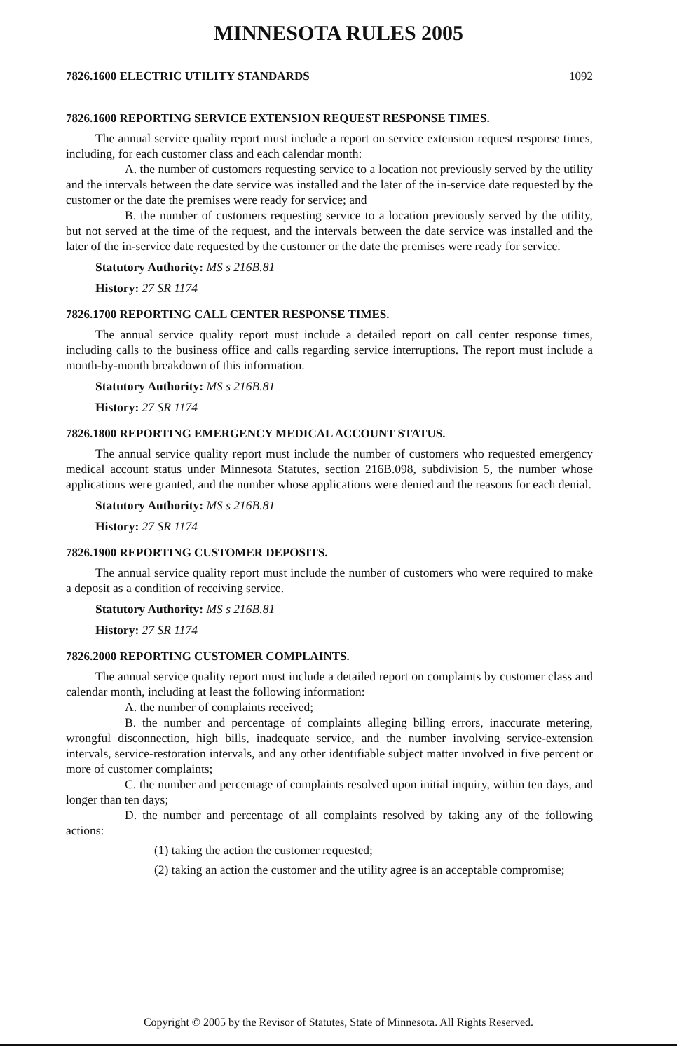MINNESOTA RULES 2005
7826.1600 ELECTRIC UTILITY STANDARDS 1092
7826.1600 REPORTING SERVICE EXTENSION REQUEST RESPONSE TIMES.
The annual service quality report must include a report on service extension request response times, including, for each customer class and each calendar month:
A. the number of customers requesting service to a location not previously served by the utility and the intervals between the date service was installed and the later of the in-service date requested by the customer or the date the premises were ready for service; and
B. the number of customers requesting service to a location previously served by the utility, but not served at the time of the request, and the intervals between the date service was installed and the later of the in-service date requested by the customer or the date the premises were ready for service.
Statutory Authority: MS s 216B.81
History: 27 SR 1174
7826.1700 REPORTING CALL CENTER RESPONSE TIMES.
The annual service quality report must include a detailed report on call center response times, including calls to the business office and calls regarding service interruptions. The report must include a month-by-month breakdown of this information.
Statutory Authority: MS s 216B.81
History: 27 SR 1174
7826.1800 REPORTING EMERGENCY MEDICAL ACCOUNT STATUS.
The annual service quality report must include the number of customers who requested emergency medical account status under Minnesota Statutes, section 216B.098, subdivision 5, the number whose applications were granted, and the number whose applications were denied and the reasons for each denial.
Statutory Authority: MS s 216B.81
History: 27 SR 1174
7826.1900 REPORTING CUSTOMER DEPOSITS.
The annual service quality report must include the number of customers who were required to make a deposit as a condition of receiving service.
Statutory Authority: MS s 216B.81
History: 27 SR 1174
7826.2000 REPORTING CUSTOMER COMPLAINTS.
The annual service quality report must include a detailed report on complaints by customer class and calendar month, including at least the following information:
A. the number of complaints received;
B. the number and percentage of complaints alleging billing errors, inaccurate metering, wrongful disconnection, high bills, inadequate service, and the number involving service-extension intervals, service-restoration intervals, and any other identifiable subject matter involved in five percent or more of customer complaints;
C. the number and percentage of complaints resolved upon initial inquiry, within ten days, and longer than ten days;
D. the number and percentage of all complaints resolved by taking any of the following actions:
(1) taking the action the customer requested;
(2) taking an action the customer and the utility agree is an acceptable compromise;
Copyright © 2005 by the Revisor of Statutes, State of Minnesota. All Rights Reserved.